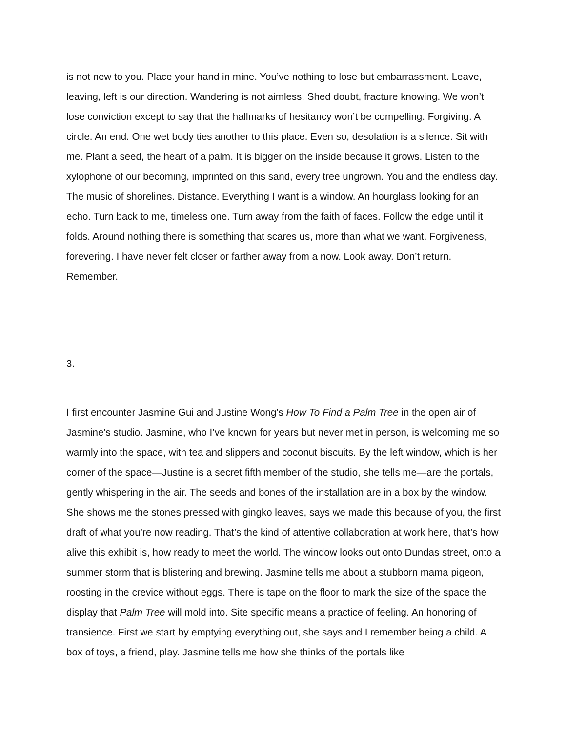is not new to you. Place your hand in mine. You’ve nothing to lose but embarrassment. Leave, leaving, left is our direction. Wandering is not aimless. Shed doubt, fracture knowing. We won’t lose conviction except to say that the hallmarks of hesitancy won’t be compelling. Forgiving. A circle. An end. One wet body ties another to this place. Even so, desolation is a silence. Sit with me. Plant a seed, the heart of a palm. It is bigger on the inside because it grows. Listen to the xylophone of our becoming, imprinted on this sand, every tree ungrown. You and the endless day. The music of shorelines. Distance. Everything I want is a window. An hourglass looking for an echo. Turn back to me, timeless one. Turn away from the faith of faces. Follow the edge until it folds. Around nothing there is something that scares us, more than what we want. Forgiveness, forevering. I have never felt closer or farther away from a now. Look away. Don’t return. Remember.
3.
I first encounter Jasmine Gui and Justine Wong’s How To Find a Palm Tree in the open air of Jasmine’s studio. Jasmine, who I’ve known for years but never met in person, is welcoming me so warmly into the space, with tea and slippers and coconut biscuits. By the left window, which is her corner of the space—Justine is a secret fifth member of the studio, she tells me—are the portals, gently whispering in the air. The seeds and bones of the installation are in a box by the window. She shows me the stones pressed with gingko leaves, says we made this because of you, the first draft of what you’re now reading. That’s the kind of attentive collaboration at work here, that’s how alive this exhibit is, how ready to meet the world. The window looks out onto Dundas street, onto a summer storm that is blistering and brewing. Jasmine tells me about a stubborn mama pigeon, roosting in the crevice without eggs. There is tape on the floor to mark the size of the space the display that Palm Tree will mold into. Site specific means a practice of feeling. An honoring of transience. First we start by emptying everything out, she says and I remember being a child. A box of toys, a friend, play. Jasmine tells me how she thinks of the portals like